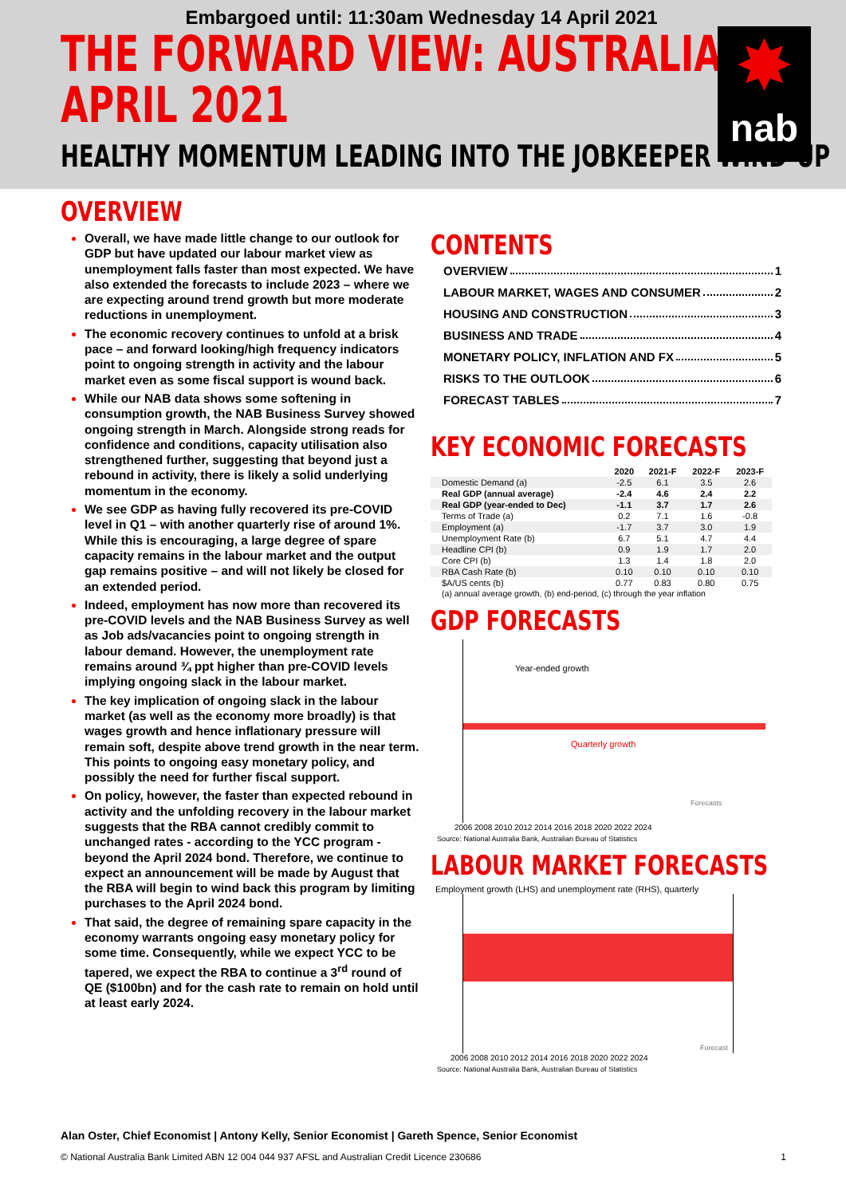Embargoed until: 11:30am Wednesday 14 April 2021
THE FORWARD VIEW: AUSTRALIA
APRIL 2021
HEALTHY MOMENTUM LEADING INTO THE JOBKEEPER WIND-UP
✸
nab
OVERVIEW
Overall, we have made little change to our outlook for GDP but have updated our labour market view as unemployment falls faster than most expected. We have also extended the forecasts to include 2023 – where we are expecting around trend growth but more moderate reductions in unemployment.
The economic recovery continues to unfold at a brisk pace – and forward looking/high frequency indicators point to ongoing strength in activity and the labour market even as some fiscal support is wound back.
While our NAB data shows some softening in consumption growth, the NAB Business Survey showed ongoing strength in March. Alongside strong reads for confidence and conditions, capacity utilisation also strengthened further, suggesting that beyond just a rebound in activity, there is likely a solid underlying momentum in the economy.
We see GDP as having fully recovered its pre-COVID level in Q1 – with another quarterly rise of around 1%. While this is encouraging, a large degree of spare capacity remains in the labour market and the output gap remains positive – and will not likely be closed for an extended period.
Indeed, employment has now more than recovered its pre-COVID levels and the NAB Business Survey as well as Job ads/vacancies point to ongoing strength in labour demand. However, the unemployment rate remains around ¾ ppt higher than pre-COVID levels implying ongoing slack in the labour market.
The key implication of ongoing slack in the labour market (as well as the economy more broadly) is that wages growth and hence inflationary pressure will remain soft, despite above trend growth in the near term. This points to ongoing easy monetary policy, and possibly the need for further fiscal support.
On policy, however, the faster than expected rebound in activity and the unfolding recovery in the labour market suggests that the RBA cannot credibly commit to unchanged rates - according to the YCC program - beyond the April 2024 bond. Therefore, we continue to expect an announcement will be made by August that the RBA will begin to wind back this program by limiting purchases to the April 2024 bond.
That said, the degree of remaining spare capacity in the economy warrants ongoing easy monetary policy for some time. Consequently, while we expect YCC to be tapered, we expect the RBA to continue a 3<sup>rd</sup> round of QE ($100bn) and for the cash rate to remain on hold until at least early 2024.
CONTENTS
OVERVIEW 1
LABOUR MARKET, WAGES AND CONSUMER 2
HOUSING AND CONSTRUCTION 3
BUSINESS AND TRADE 4
MONETARY POLICY, INFLATION AND FX 5
RISKS TO THE OUTLOOK 6
FORECAST TABLES 7
KEY ECONOMIC FORECASTS
| | 2020 | 2021-F | 2022-F | 2023-F |
| --- | --- | --- | --- | --- |
| Domestic Demand (a) | -2.5 | 6.1 | 3.5 | 2.6 |
| Real GDP (annual average) | -2.4 | 4.6 | 2.4 | 2.2 |
| Real GDP (year-ended to Dec) | -1.1 | 3.7 | 1.7 | 2.6 |
| Terms of Trade (a) | 0.2 | 7.1 | 1.6 | -0.8 |
| Employment (a) | -1.7 | 3.7 | 3.0 | 1.9 |
| Unemployment Rate (b) | 6.7 | 5.1 | 4.7 | 4.4 |
| Headline CPI (b) | 0.9 | 1.9 | 1.7 | 2.0 |
| Core CPI (b) | 1.3 | 1.4 | 1.8 | 2.0 |
| RBA Cash Rate (b) | 0.10 | 0.10 | 0.10 | 0.10 |
| $A/US cents (b) | 0.77 | 0.83 | 0.80 | 0.75 |
(a) annual average growth, (b) end-period, (c) through the year inflation
GDP FORECASTS
Year-ended growth
Quarterly growth
Forecasts
2006 2008 2010 2012 2014 2016 2018 2020 2022 2024
Source: National Australia Bank, Australian Bureau of Statistics
LABOUR MARKET FORECASTS
Employment growth (LHS) and unemployment rate (RHS), quarterly
Forecast
2006 2008 2010 2012 2014 2016 2018 2020 2022 2024
Source: National Australia Bank, Australian Bureau of Statistics
Alan Oster, Chief Economist | Antony Kelly, Senior Economist | Gareth Spence, Senior Economist
© National Australia Bank Limited ABN 12 004 044 937 AFSL and Australian Credit Licence 230686 1